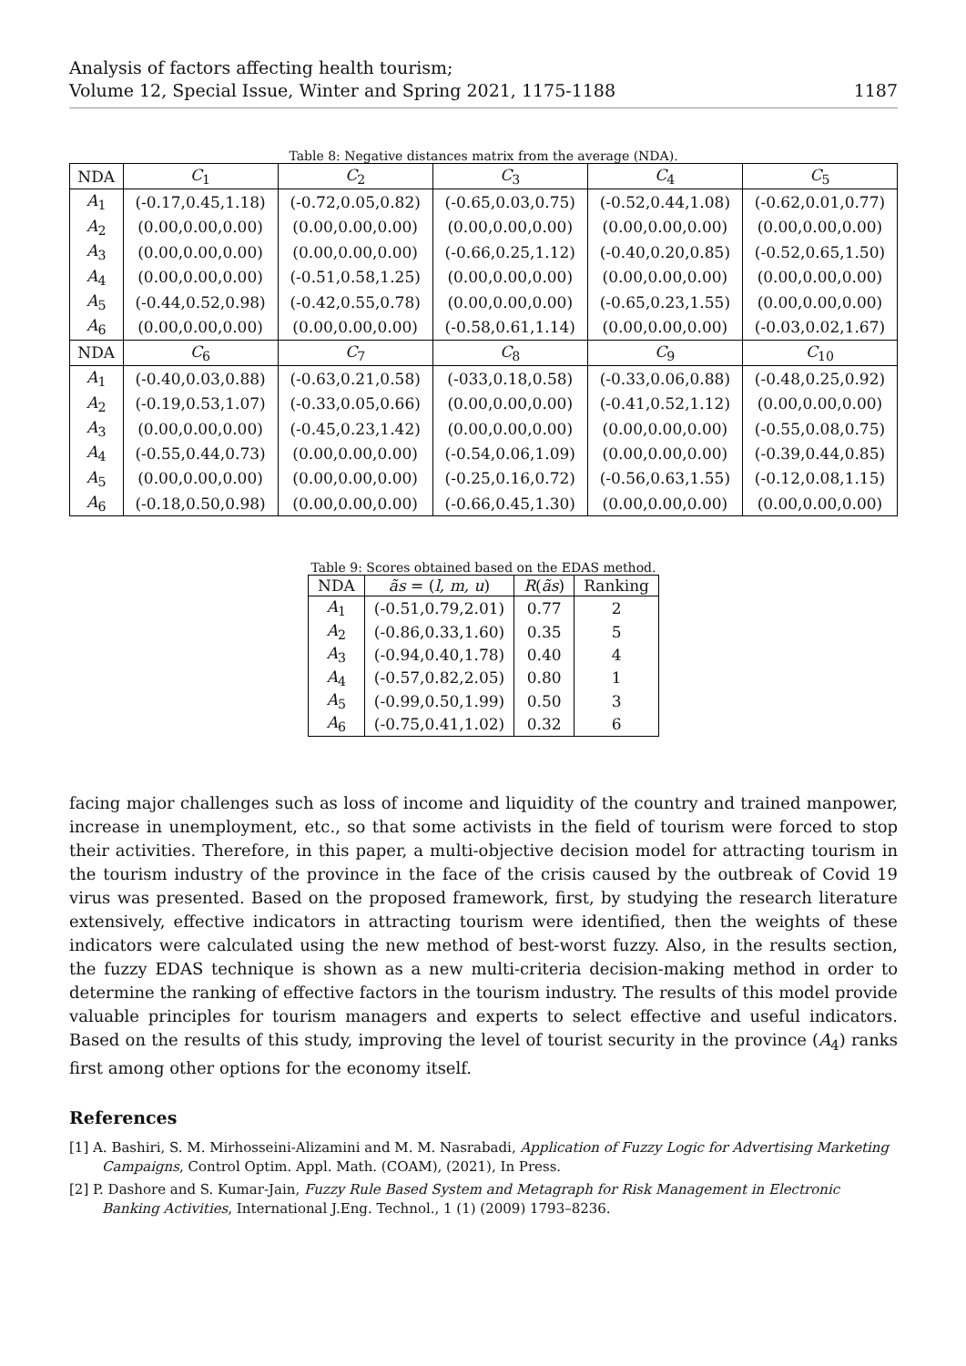Analysis of factors affecting health tourism;
Volume 12, Special Issue, Winter and Spring 2021, 1175-1188
1187
Table 8: Negative distances matrix from the average (NDA).
| NDA | C<sub>1</sub> | C<sub>2</sub> | C<sub>3</sub> | C<sub>4</sub> | C<sub>5</sub> |
| --- | --- | --- | --- | --- | --- |
| A<sub>1</sub> | (-0.17,0.45,1.18) | (-0.72,0.05,0.82) | (-0.65,0.03,0.75) | (-0.52,0.44,1.08) | (-0.62,0.01,0.77) |
| A<sub>2</sub> | (0.00,0.00,0.00) | (0.00,0.00,0.00) | (0.00,0.00,0.00) | (0.00,0.00,0.00) | (0.00,0.00,0.00) |
| A<sub>3</sub> | (0.00,0.00,0.00) | (0.00,0.00,0.00) | (-0.66,0.25,1.12) | (-0.40,0.20,0.85) | (-0.52,0.65,1.50) |
| A<sub>4</sub> | (0.00,0.00,0.00) | (-0.51,0.58,1.25) | (0.00,0.00,0.00) | (0.00,0.00,0.00) | (0.00,0.00,0.00) |
| A<sub>5</sub> | (-0.44,0.52,0.98) | (-0.42,0.55,0.78) | (0.00,0.00,0.00) | (-0.65,0.23,1.55) | (0.00,0.00,0.00) |
| A<sub>6</sub> | (0.00,0.00,0.00) | (0.00,0.00,0.00) | (-0.58,0.61,1.14) | (0.00,0.00,0.00) | (-0.03,0.02,1.67) |
| NDA | C<sub>6</sub> | C<sub>7</sub> | C<sub>8</sub> | C<sub>9</sub> | C<sub>10</sub> |
| A<sub>1</sub> | (-0.40,0.03,0.88) | (-0.63,0.21,0.58) | (-033,0.18,0.58) | (-0.33,0.06,0.88) | (-0.48,0.25,0.92) |
| A<sub>2</sub> | (-0.19,0.53,1.07) | (-0.33,0.05,0.66) | (0.00,0.00,0.00) | (-0.41,0.52,1.12) | (0.00,0.00,0.00) |
| A<sub>3</sub> | (0.00,0.00,0.00) | (-0.45,0.23,1.42) | (0.00,0.00,0.00) | (0.00,0.00,0.00) | (-0.55,0.08,0.75) |
| A<sub>4</sub> | (-0.55,0.44,0.73) | (0.00,0.00,0.00) | (-0.54,0.06,1.09) | (0.00,0.00,0.00) | (-0.39,0.44,0.85) |
| A<sub>5</sub> | (0.00,0.00,0.00) | (0.00,0.00,0.00) | (-0.25,0.16,0.72) | (-0.56,0.63,1.55) | (-0.12,0.08,1.15) |
| A<sub>6</sub> | (-0.18,0.50,0.98) | (0.00,0.00,0.00) | (-0.66,0.45,1.30) | (0.00,0.00,0.00) | (0.00,0.00,0.00) |
Table 9: Scores obtained based on the EDAS method.
| NDA | ãs = ( l, m, u ) | R ( ãs ) | Ranking |
| --- | --- | --- | --- |
| A<sub>1</sub> | (-0.51,0.79,2.01) | 0.77 | 2 |
| A<sub>2</sub> | (-0.86,0.33,1.60) | 0.35 | 5 |
| A<sub>3</sub> | (-0.94,0.40,1.78) | 0.40 | 4 |
| A<sub>4</sub> | (-0.57,0.82,2.05) | 0.80 | 1 |
| A<sub>5</sub> | (-0.99,0.50,1.99) | 0.50 | 3 |
| A<sub>6</sub> | (-0.75,0.41,1.02) | 0.32 | 6 |
facing major challenges such as loss of income and liquidity of the country and trained manpower, increase in unemployment, etc., so that some activists in the field of tourism were forced to stop their activities. Therefore, in this paper, a multi-objective decision model for attracting tourism in the tourism industry of the province in the face of the crisis caused by the outbreak of Covid 19 virus was presented. Based on the proposed framework, first, by studying the research literature extensively, effective indicators in attracting tourism were identified, then the weights of these indicators were calculated using the new method of best-worst fuzzy. Also, in the results section, the fuzzy EDAS technique is shown as a new multi-criteria decision-making method in order to determine the ranking of effective factors in the tourism industry. The results of this model provide valuable principles for tourism managers and experts to select effective and useful indicators. Based on the results of this study, improving the level of tourist security in the province (A<sub>4</sub>) ranks first among other options for the economy itself.
References
[1] A. Bashiri, S. M. Mirhosseini-Alizamini and M. M. Nasrabadi, Application of Fuzzy Logic for Advertising Marketing Campaigns, Control Optim. Appl. Math. (COAM), (2021), In Press.
[2] P. Dashore and S. Kumar-Jain, Fuzzy Rule Based System and Metagraph for Risk Management in Electronic Banking Activities, International J.Eng. Technol., 1 (1) (2009) 1793–8236.